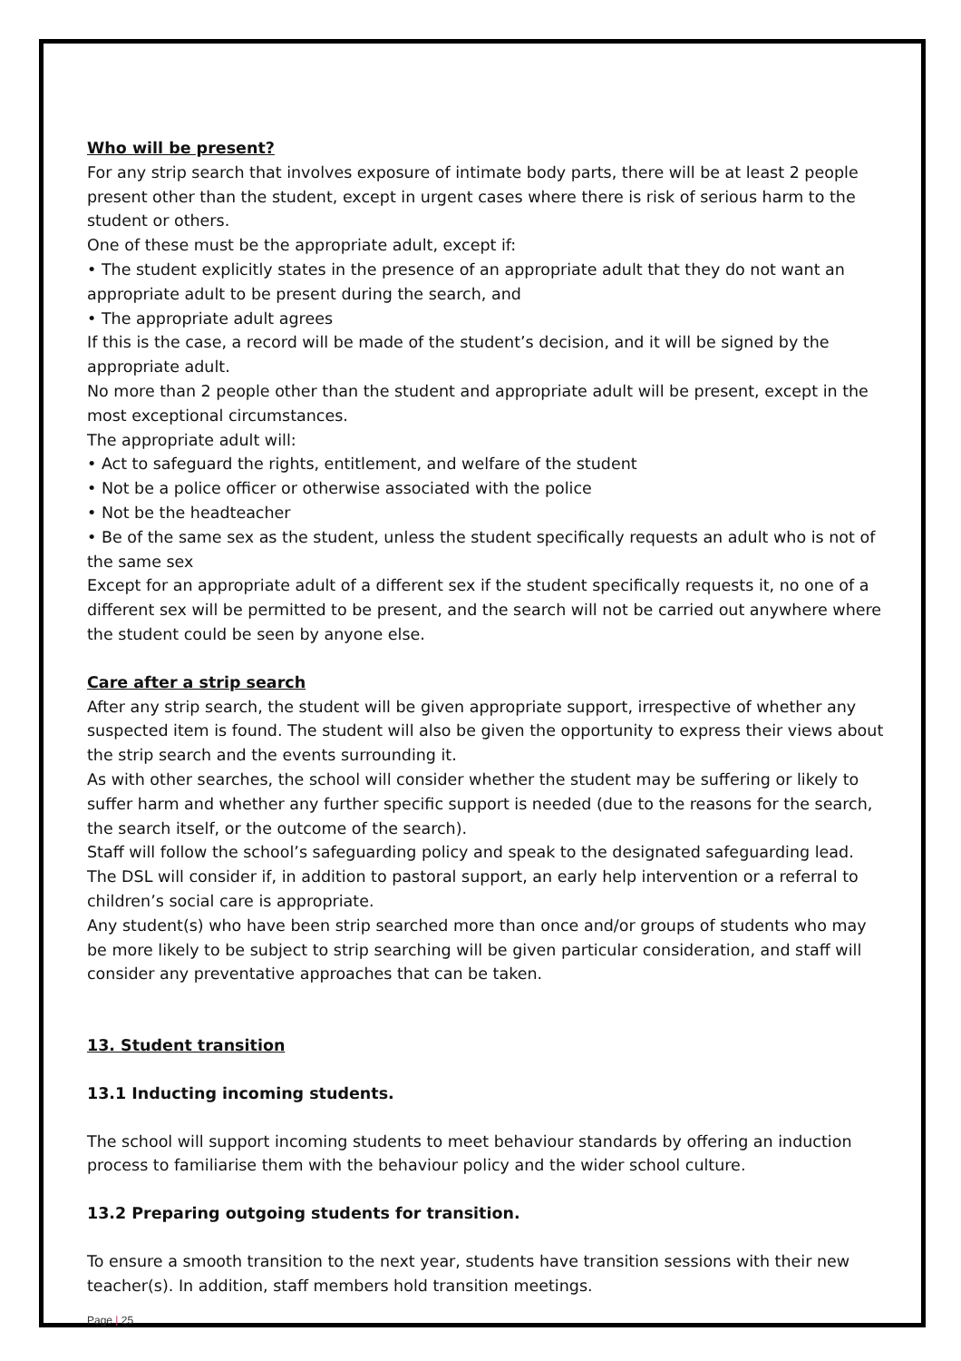Who will be present?
For any strip search that involves exposure of intimate body parts, there will be at least 2 people present other than the student, except in urgent cases where there is risk of serious harm to the student or others.
One of these must be the appropriate adult, except if:
• The student explicitly states in the presence of an appropriate adult that they do not want an appropriate adult to be present during the search, and
• The appropriate adult agrees
If this is the case, a record will be made of the student’s decision, and it will be signed by the appropriate adult.
No more than 2 people other than the student and appropriate adult will be present, except in the most exceptional circumstances.
The appropriate adult will:
• Act to safeguard the rights, entitlement, and welfare of the student
• Not be a police officer or otherwise associated with the police
• Not be the headteacher
• Be of the same sex as the student, unless the student specifically requests an adult who is not of the same sex
Except for an appropriate adult of a different sex if the student specifically requests it, no one of a different sex will be permitted to be present, and the search will not be carried out anywhere where the student could be seen by anyone else.
Care after a strip search
After any strip search, the student will be given appropriate support, irrespective of whether any suspected item is found. The student will also be given the opportunity to express their views about the strip search and the events surrounding it.
As with other searches, the school will consider whether the student may be suffering or likely to suffer harm and whether any further specific support is needed (due to the reasons for the search, the search itself, or the outcome of the search).
Staff will follow the school’s safeguarding policy and speak to the designated safeguarding lead. The DSL will consider if, in addition to pastoral support, an early help intervention or a referral to children’s social care is appropriate.
Any student(s) who have been strip searched more than once and/or groups of students who may be more likely to be subject to strip searching will be given particular consideration, and staff will consider any preventative approaches that can be taken.
13. Student transition
13.1 Inducting incoming students.
The school will support incoming students to meet behaviour standards by offering an induction process to familiarise them with the behaviour policy and the wider school culture.
13.2 Preparing outgoing students for transition.
To ensure a smooth transition to the next year, students have transition sessions with their new teacher(s). In addition, staff members hold transition meetings.
Page | 25